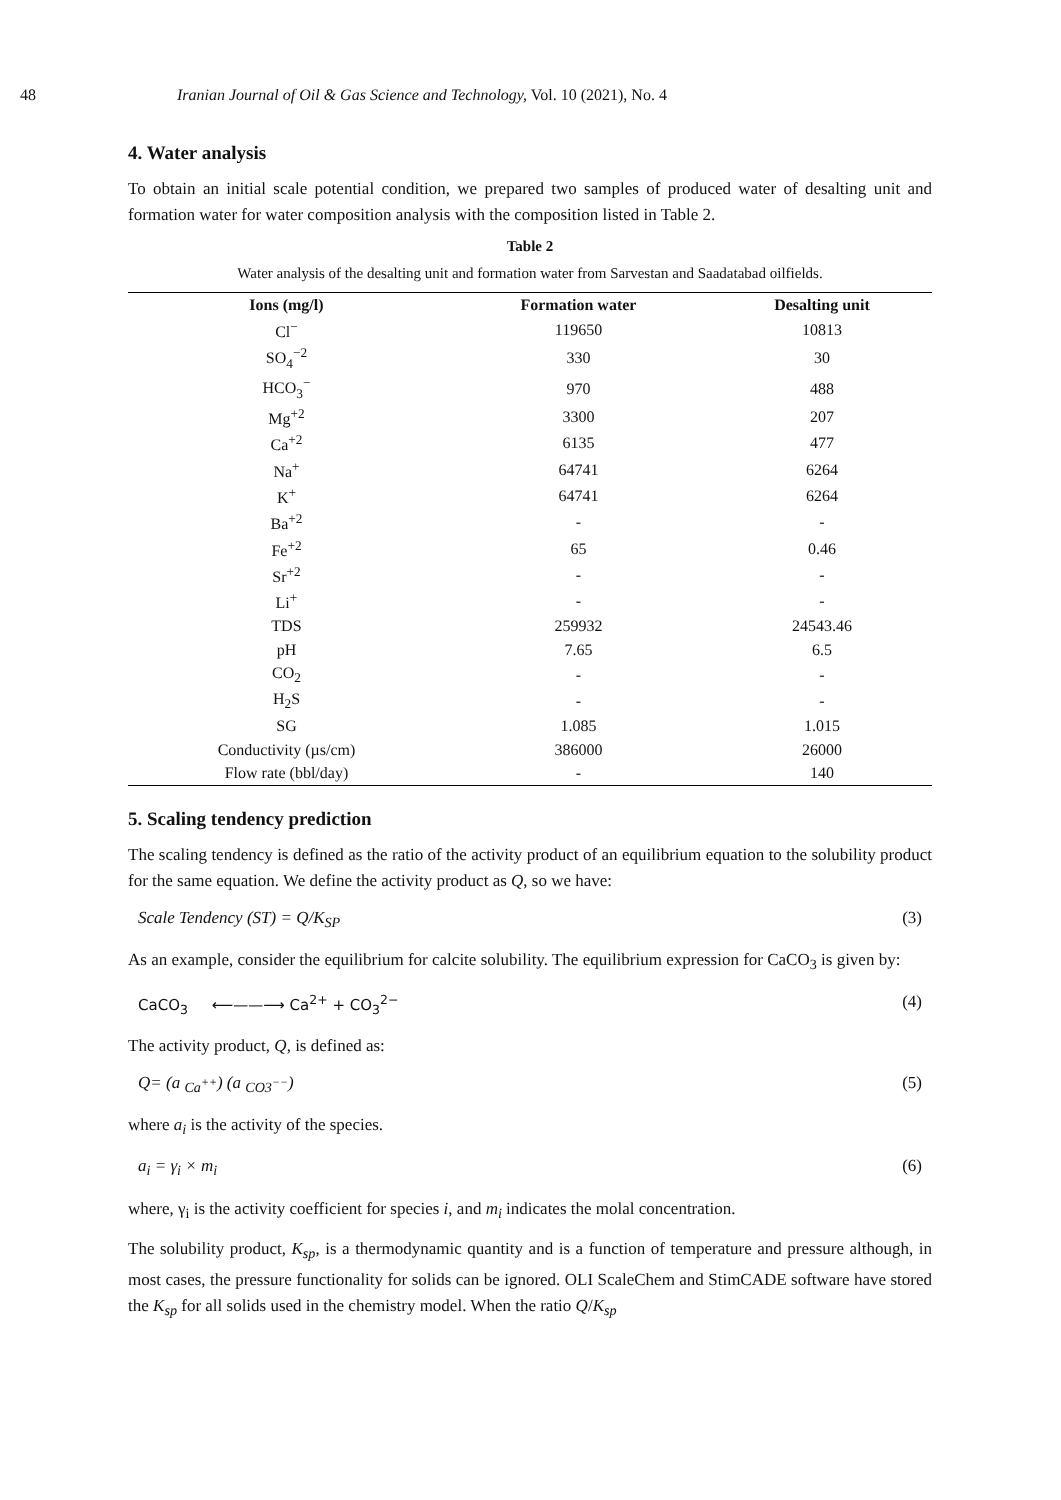48 Iranian Journal of Oil & Gas Science and Technology, Vol. 10 (2021), No. 4
4. Water analysis
To obtain an initial scale potential condition, we prepared two samples of produced water of desalting unit and formation water for water composition analysis with the composition listed in Table 2.
Table 2
Water analysis of the desalting unit and formation water from Sarvestan and Saadatabad oilfields.
| Ions (mg/l) | Formation water | Desalting unit |
| --- | --- | --- |
| Cl<sup>−</sup> | 119650 | 10813 |
| SO<sub>4</sub><sup>−2</sup> | 330 | 30 |
| HCO<sub>3</sub><sup>−</sup> | 970 | 488 |
| Mg<sup>+2</sup> | 3300 | 207 |
| Ca<sup>+2</sup> | 6135 | 477 |
| Na<sup>+</sup> | 64741 | 6264 |
| K<sup>+</sup> | 64741 | 6264 |
| Ba<sup>+2</sup> | - | - |
| Fe<sup>+2</sup> | 65 | 0.46 |
| Sr<sup>+2</sup> | - | - |
| Li<sup>+</sup> | - | - |
| TDS | 259932 | 24543.46 |
| pH | 7.65 | 6.5 |
| CO<sub>2</sub> | - | - |
| H<sub>2</sub>S | - | - |
| SG | 1.085 | 1.015 |
| Conductivity (µs/cm) | 386000 | 26000 |
| Flow rate (bbl/day) | - | 140 |
5. Scaling tendency prediction
The scaling tendency is defined as the ratio of the activity product of an equilibrium equation to the solubility product for the same equation. We define the activity product as Q, so we have:
Scale Tendency (ST) = Q/K<sub>SP</sub> (3)
As an example, consider the equilibrium for calcite solubility. The equilibrium expression for CaCO<sub>3</sub> is given by:
CaCO<sub>3</sub> ⟵——⟶ Ca<sup>2+</sup> + CO<sub>3</sub><sup>2−</sup> (4)
The activity product, Q, is defined as:
Q= (a <sub>Ca<sup>++</sup></sub>) (a <sub>CO3<sup>−−</sup></sub>) (5)
where a<sub>i</sub> is the activity of the species.
a<sub>i</sub> = γ<sub>i</sub> × m<sub>i</sub> (6)
where, γ<sub>i</sub> is the activity coefficient for species i, and m<sub>i</sub> indicates the molal concentration.
The solubility product, K<sub>sp</sub>, is a thermodynamic quantity and is a function of temperature and pressure although, in most cases, the pressure functionality for solids can be ignored. OLI ScaleChem and StimCADE software have stored the K<sub>sp</sub> for all solids used in the chemistry model. When the ratio Q/K<sub>sp</sub>